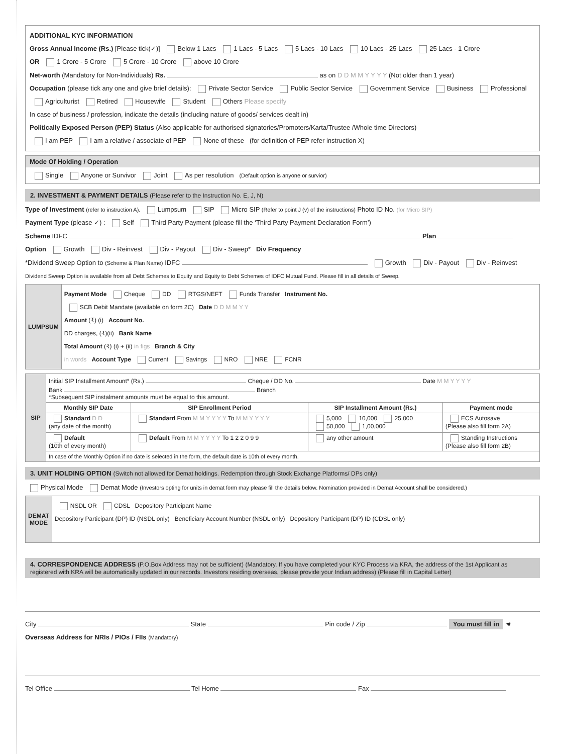ADDITIONAL KYC INFORMATION
Gross Annual Income (Rs.) [Please tick(✓)] Below 1 Lacs 1 Lacs - 5 Lacs 5 Lacs - 10 Lacs 10 Lacs - 25 Lacs 25 Lacs - 1 Crore
OR 1 Crore - 5 Crore 5 Crore - 10 Crore above 10 Crore
Net-worth (Mandatory for Non-Individuals) Rs. as on D D M M Y Y Y Y (Not older than 1 year)
Occupation (please tick any one and give brief details): Private Sector Service Public Sector Service Government Service Business Professional
Agriculturist Retired Housewife Student Others Please specify
In case of business / profession, indicate the details (including nature of goods/ services dealt in)
Politically Exposed Person (PEP) Status (Also applicable for authorised signatories/Promoters/Karta/Trustee /Whole time Directors)
I am PEP I am a relative / associate of PEP None of these (for definition of PEP refer instruction X)
Mode Of Holding / Operation
Single Anyone or Survivor Joint As per resolution (Default option is anyone or survior)
2. INVESTMENT & PAYMENT DETAILS (Please refer to the Instruction No. E, J, N)
Type of Investment (refer to instruction A). Lumpsum SIP Micro SIP (Refer to point J (v) of the instructions) Photo ID No. (for Micro SIP)
Payment Type (please ✓) : Self Third Party Payment (please fill the ‘Third Party Payment Declaration Form’)
Scheme IDFC Plan
Option Growth Div - Reinvest Div - Payout Div - Sweep* Div Frequency
*Dividend Sweep Option to (Scheme & Plan Name) IDFC Growth Div - Payout Div - Reinvest
Dividend Sweep Option is available from all Debt Schemes to Equity and Equity to Debt Schemes of IDFC Mutual Fund. Please fill in all details of Sweep.
| LUMPSUM | Payment Mode Cheque DD RTGS/NEFT Funds Transfer Instrument No. SCB Debit Mandate (available on form 2C) Date D D M M Y Y Amount (₹) (i) Account No. DD charges, (₹)(ii) Bank Name Total Amount (₹) (i) + (ii) in figs Branch & City in words Account Type Current Savings NRO NRE FCNR |
| SIP | Initial SIP Installment Amount* (Rs.) Cheque / DD No. Date M M Y Y Y Y Bank Branch *Subsequent SIP instalment amounts must be equal to this amount. | | | |
| | Monthly SIP Date | SIP Enrollment Period | SIP Installment Amount (Rs.) | Payment mode |
| | Standard D D (any date of the month) | Standard From M M Y Y Y Y To M M Y Y Y Y | 5,000 10,000 25,000 50,000 1,00,000 | ECS Autosave (Please also fill form 2A) |
| | Default (10th of every month) | Default From M M Y Y Y Y To 1 2 2 0 9 9 | any other amount | Standing Instructions (Please also fill form 2B) |
| | In case of the Monthly Option if no date is selected in the form, the default date is 10th of every month. | | | |
3. UNIT HOLDING OPTION (Switch not allowed for Demat holdings. Redemption through Stock Exchange Platforms/ DPs only)
Physical Mode Demat Mode (Investors opting for units in demat form may please fill the details below. Nomination provided in Demat Account shall be considered.)
| DEMAT MODE | NSDL OR CDSL Depository Participant Name Depository Participant (DP) ID (NSDL only) Beneficiary Account Number (NSDL only) Depository Participant (DP) ID (CDSL only) |
4. CORRESPONDENCE ADDRESS (P.O.Box Address may not be sufficient) (Mandatory. If you have completed your KYC Process via KRA, the address of the 1st Applicant as registered with KRA will be automatically updated in our records. Investors residing overseas, please provide your Indian address) (Please fill in Capital Letter)
City State Pin code / Zip You must fill in ☚
Overseas Address for NRIs / PIOs / FIIs (Mandatory)
Tel Office Tel Home Fax